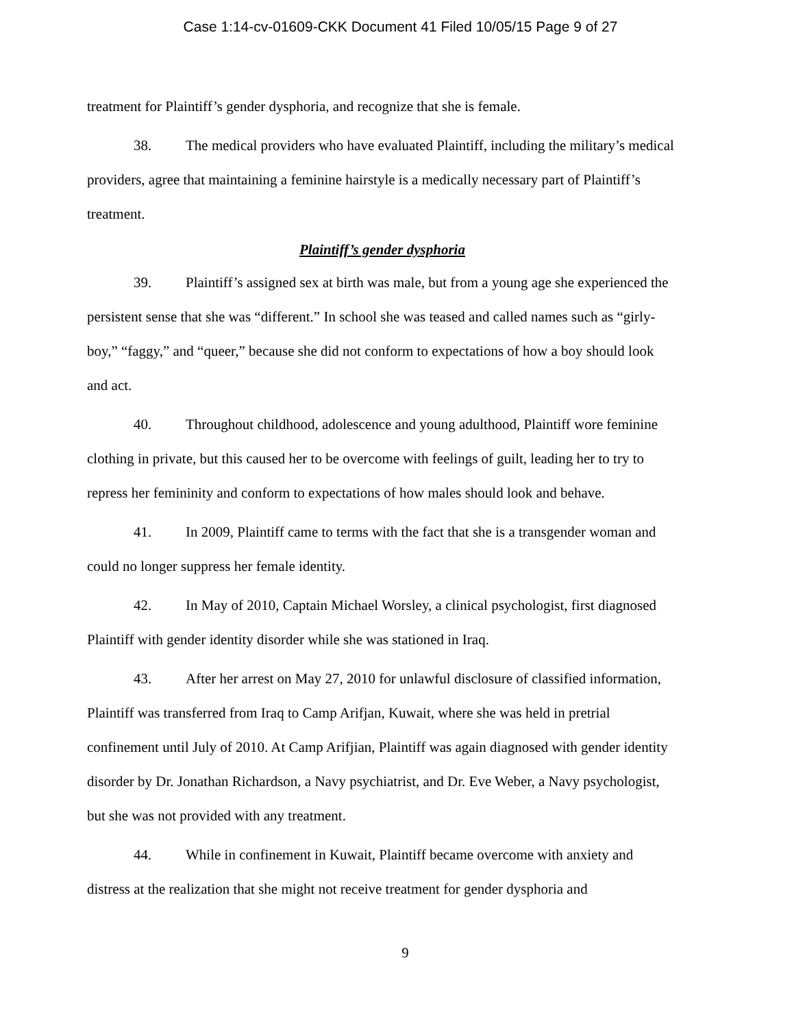Case 1:14-cv-01609-CKK Document 41 Filed 10/05/15 Page 9 of 27
treatment for Plaintiff’s gender dysphoria, and recognize that she is female.
38. The medical providers who have evaluated Plaintiff, including the military’s medical providers, agree that maintaining a feminine hairstyle is a medically necessary part of Plaintiff’s treatment.
Plaintiff’s gender dysphoria
39. Plaintiff’s assigned sex at birth was male, but from a young age she experienced the persistent sense that she was “different.” In school she was teased and called names such as “girly-boy,” “faggy,” and “queer,” because she did not conform to expectations of how a boy should look and act.
40. Throughout childhood, adolescence and young adulthood, Plaintiff wore feminine clothing in private, but this caused her to be overcome with feelings of guilt, leading her to try to repress her femininity and conform to expectations of how males should look and behave.
41. In 2009, Plaintiff came to terms with the fact that she is a transgender woman and could no longer suppress her female identity.
42. In May of 2010, Captain Michael Worsley, a clinical psychologist, first diagnosed Plaintiff with gender identity disorder while she was stationed in Iraq.
43. After her arrest on May 27, 2010 for unlawful disclosure of classified information, Plaintiff was transferred from Iraq to Camp Arifjan, Kuwait, where she was held in pretrial confinement until July of 2010. At Camp Arifjian, Plaintiff was again diagnosed with gender identity disorder by Dr. Jonathan Richardson, a Navy psychiatrist, and Dr. Eve Weber, a Navy psychologist, but she was not provided with any treatment.
44. While in confinement in Kuwait, Plaintiff became overcome with anxiety and distress at the realization that she might not receive treatment for gender dysphoria and
9